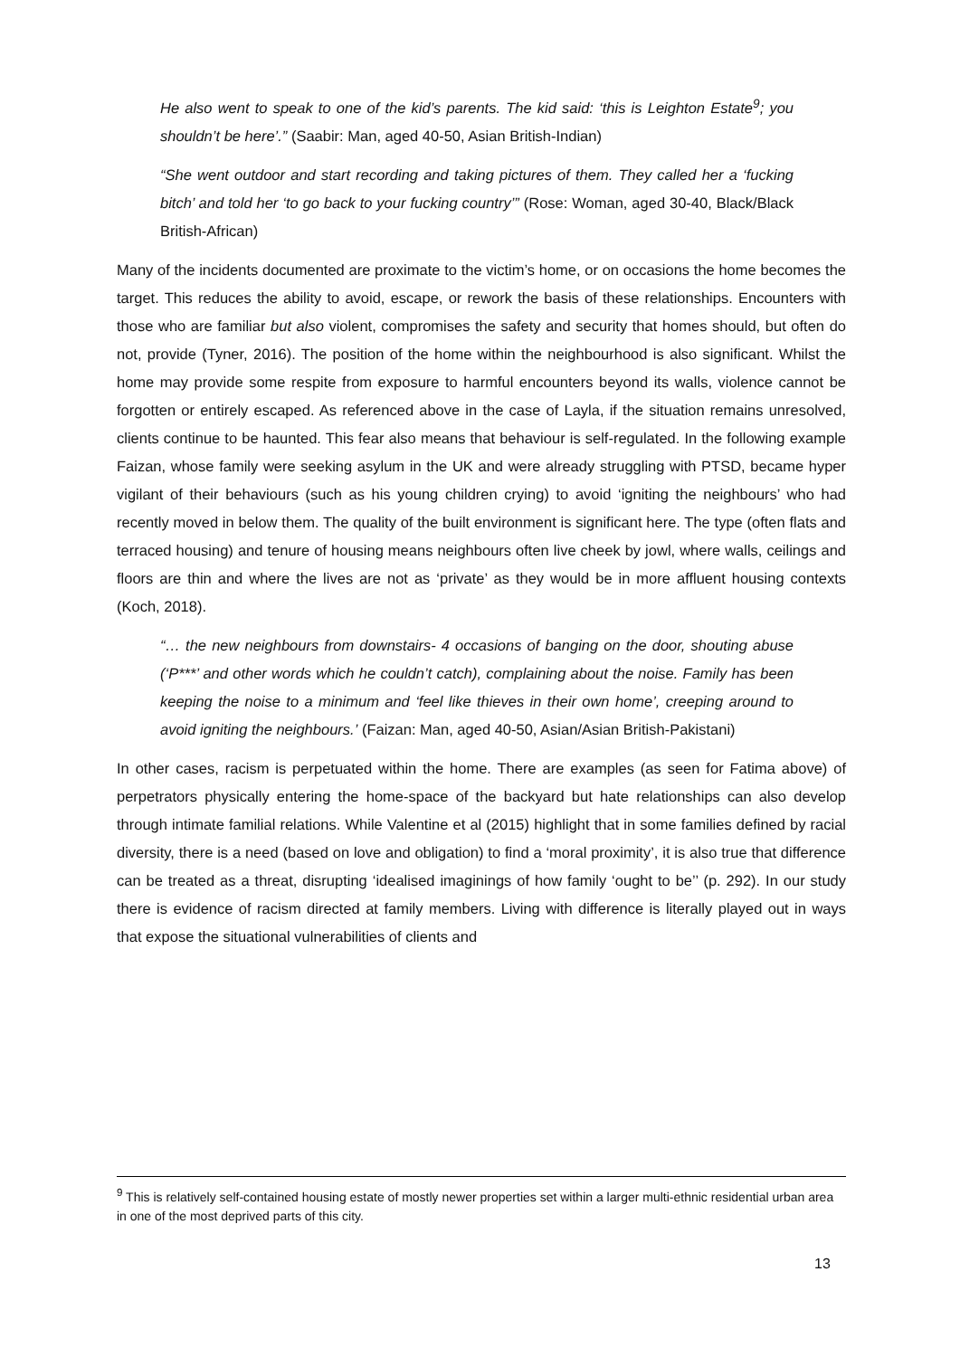He also went to speak to one of the kid’s parents. The kid said: ‘this is Leighton Estate<sup>9</sup>; you shouldn’t be here’.” (Saabir: Man, aged 40-50, Asian British-Indian)
“She went outdoor and start recording and taking pictures of them. They called her a ‘fucking bitch’ and told her ‘to go back to your fucking country’” (Rose: Woman, aged 30-40, Black/Black British-African)
Many of the incidents documented are proximate to the victim’s home, or on occasions the home becomes the target. This reduces the ability to avoid, escape, or rework the basis of these relationships. Encounters with those who are familiar but also violent, compromises the safety and security that homes should, but often do not, provide (Tyner, 2016). The position of the home within the neighbourhood is also significant. Whilst the home may provide some respite from exposure to harmful encounters beyond its walls, violence cannot be forgotten or entirely escaped. As referenced above in the case of Layla, if the situation remains unresolved, clients continue to be haunted. This fear also means that behaviour is self-regulated. In the following example Faizan, whose family were seeking asylum in the UK and were already struggling with PTSD, became hyper vigilant of their behaviours (such as his young children crying) to avoid ‘igniting the neighbours’ who had recently moved in below them. The quality of the built environment is significant here. The type (often flats and terraced housing) and tenure of housing means neighbours often live cheek by jowl, where walls, ceilings and floors are thin and where the lives are not as ‘private’ as they would be in more affluent housing contexts (Koch, 2018).
“… the new neighbours from downstairs- 4 occasions of banging on the door, shouting abuse (‘P***’ and other words which he couldn’t catch), complaining about the noise. Family has been keeping the noise to a minimum and ‘feel like thieves in their own home’, creeping around to avoid igniting the neighbours.’ (Faizan: Man, aged 40-50, Asian/Asian British-Pakistani)
In other cases, racism is perpetuated within the home. There are examples (as seen for Fatima above) of perpetrators physically entering the home-space of the backyard but hate relationships can also develop through intimate familial relations. While Valentine et al (2015) highlight that in some families defined by racial diversity, there is a need (based on love and obligation) to find a ‘moral proximity’, it is also true that difference can be treated as a threat, disrupting ‘idealised imaginings of how family ‘ought to be’’ (p. 292). In our study there is evidence of racism directed at family members. Living with difference is literally played out in ways that expose the situational vulnerabilities of clients and
<sup>9</sup> This is relatively self-contained housing estate of mostly newer properties set within a larger multi-ethnic residential urban area in one of the most deprived parts of this city.
13